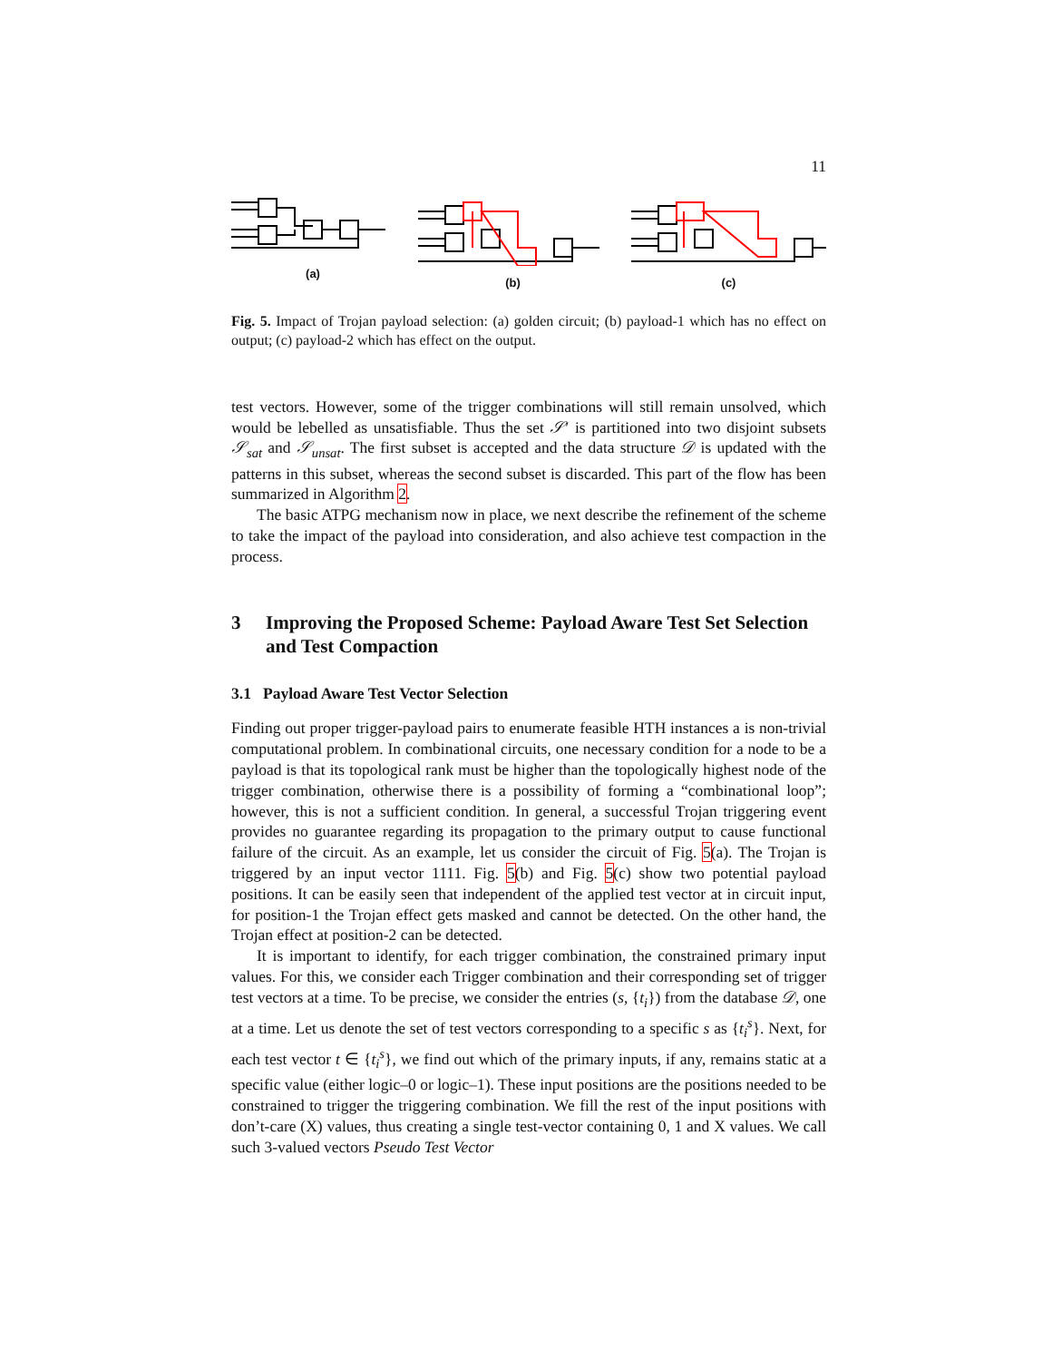11
(a)
(b)
(c)
Fig. 5. Impact of Trojan payload selection: (a) golden circuit; (b) payload-1 which has no effect on output; (c) payload-2 which has effect on the output.
test vectors. However, some of the trigger combinations will still remain unsolved, which would be lebelled as unsatisfiable. Thus the set 𝒮′ is partitioned into two disjoint subsets 𝒮<sub>sat</sub> and 𝒮<sub>unsat</sub>. The first subset is accepted and the data structure 𝒟 is updated with the patterns in this subset, whereas the second subset is discarded. This part of the flow has been summarized in Algorithm 2.
The basic ATPG mechanism now in place, we next describe the refinement of the scheme to take the impact of the payload into consideration, and also achieve test compaction in the process.
3 Improving the Proposed Scheme: Payload Aware Test Set Selection and Test Compaction
3.1 Payload Aware Test Vector Selection
Finding out proper trigger-payload pairs to enumerate feasible HTH instances a is non-trivial computational problem. In combinational circuits, one necessary condition for a node to be a payload is that its topological rank must be higher than the topologically highest node of the trigger combination, otherwise there is a possibility of forming a “combinational loop”; however, this is not a sufficient condition. In general, a successful Trojan triggering event provides no guarantee regarding its propagation to the primary output to cause functional failure of the circuit. As an example, let us consider the circuit of Fig. 5(a). The Trojan is triggered by an input vector 1111. Fig. 5(b) and Fig. 5(c) show two potential payload positions. It can be easily seen that independent of the applied test vector at in circuit input, for position-1 the Trojan effect gets masked and cannot be detected. On the other hand, the Trojan effect at position-2 can be detected.
It is important to identify, for each trigger combination, the constrained primary input values. For this, we consider each Trigger combination and their corresponding set of trigger test vectors at a time. To be precise, we consider the entries (s, {t<sub>i</sub>}) from the database 𝒟, one at a time. Let us denote the set of test vectors corresponding to a specific s as {t<sub>i</sub><sup>s</sup>}. Next, for each test vector t ∈ {t<sub>i</sub><sup>s</sup>}, we find out which of the primary inputs, if any, remains static at a specific value (either logic–0 or logic–1). These input positions are the positions needed to be constrained to trigger the triggering combination. We fill the rest of the input positions with don’t-care (X) values, thus creating a single test-vector containing 0, 1 and X values. We call such 3-valued vectors Pseudo Test Vector